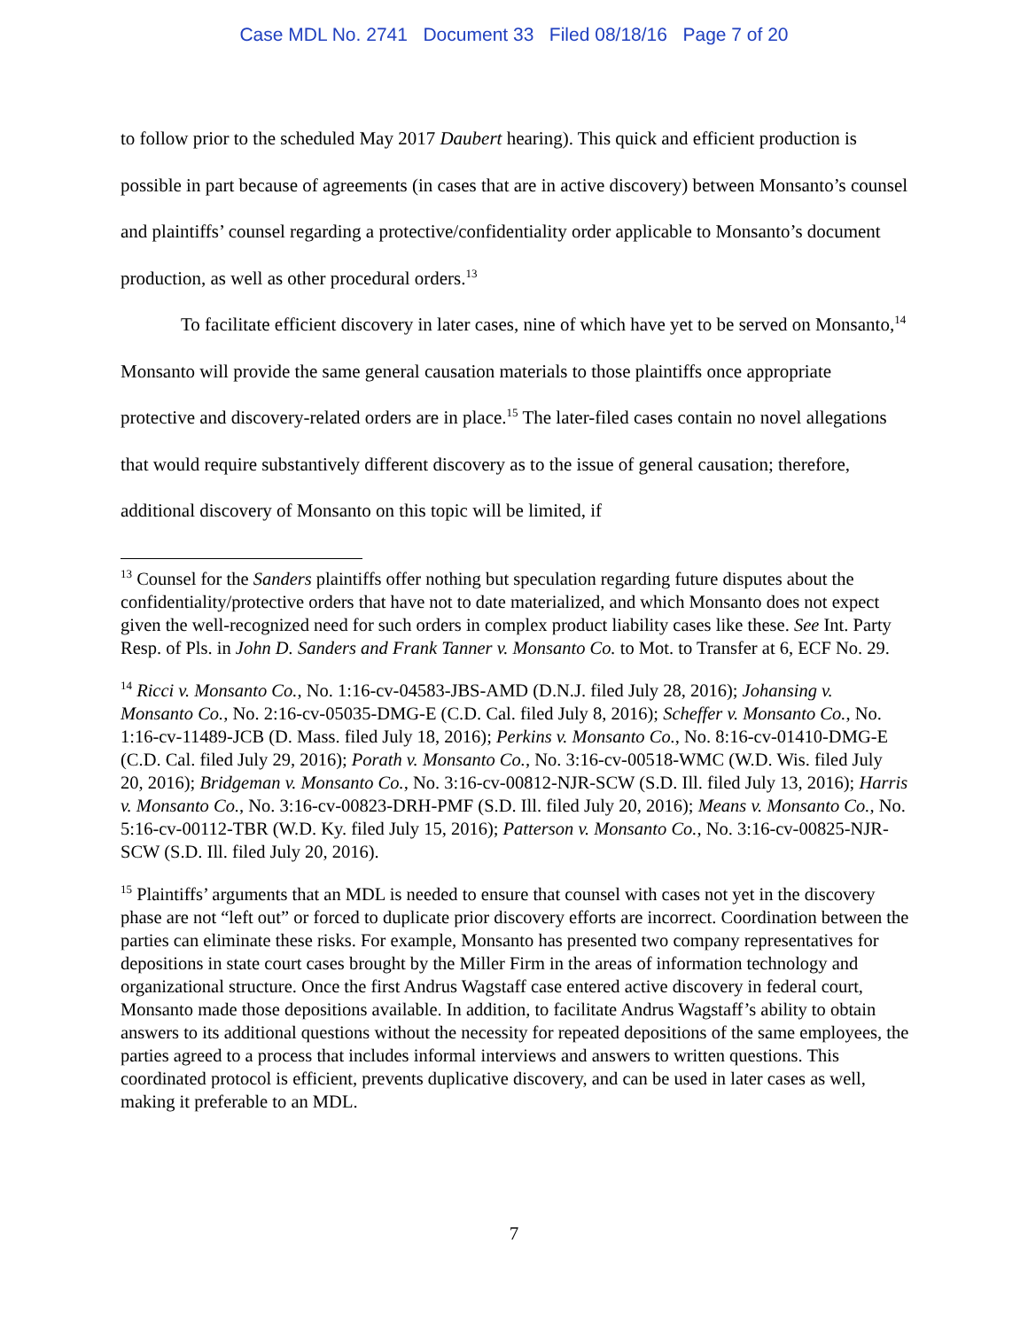Case MDL No. 2741 Document 33 Filed 08/18/16 Page 7 of 20
to follow prior to the scheduled May 2017 Daubert hearing). This quick and efficient production is possible in part because of agreements (in cases that are in active discovery) between Monsanto’s counsel and plaintiffs’ counsel regarding a protective/confidentiality order applicable to Monsanto’s document production, as well as other procedural orders.<sup>13</sup>
To facilitate efficient discovery in later cases, nine of which have yet to be served on Monsanto,<sup>14</sup> Monsanto will provide the same general causation materials to those plaintiffs once appropriate protective and discovery-related orders are in place.<sup>15</sup> The later-filed cases contain no novel allegations that would require substantively different discovery as to the issue of general causation; therefore, additional discovery of Monsanto on this topic will be limited, if
<sup>13</sup> Counsel for the Sanders plaintiffs offer nothing but speculation regarding future disputes about the confidentiality/protective orders that have not to date materialized, and which Monsanto does not expect given the well-recognized need for such orders in complex product liability cases like these. See Int. Party Resp. of Pls. in John D. Sanders and Frank Tanner v. Monsanto Co. to Mot. to Transfer at 6, ECF No. 29.
<sup>14</sup> Ricci v. Monsanto Co., No. 1:16-cv-04583-JBS-AMD (D.N.J. filed July 28, 2016); Johansing v. Monsanto Co., No. 2:16-cv-05035-DMG-E (C.D. Cal. filed July 8, 2016); Scheffer v. Monsanto Co., No. 1:16-cv-11489-JCB (D. Mass. filed July 18, 2016); Perkins v. Monsanto Co., No. 8:16-cv-01410-DMG-E (C.D. Cal. filed July 29, 2016); Porath v. Monsanto Co., No. 3:16-cv-00518-WMC (W.D. Wis. filed July 20, 2016); Bridgeman v. Monsanto Co., No. 3:16-cv-00812-NJR-SCW (S.D. Ill. filed July 13, 2016); Harris v. Monsanto Co., No. 3:16-cv-00823-DRH-PMF (S.D. Ill. filed July 20, 2016); Means v. Monsanto Co., No. 5:16-cv-00112-TBR (W.D. Ky. filed July 15, 2016); Patterson v. Monsanto Co., No. 3:16-cv-00825-NJR-SCW (S.D. Ill. filed July 20, 2016).
<sup>15</sup> Plaintiffs’ arguments that an MDL is needed to ensure that counsel with cases not yet in the discovery phase are not “left out” or forced to duplicate prior discovery efforts are incorrect. Coordination between the parties can eliminate these risks. For example, Monsanto has presented two company representatives for depositions in state court cases brought by the Miller Firm in the areas of information technology and organizational structure. Once the first Andrus Wagstaff case entered active discovery in federal court, Monsanto made those depositions available. In addition, to facilitate Andrus Wagstaff’s ability to obtain answers to its additional questions without the necessity for repeated depositions of the same employees, the parties agreed to a process that includes informal interviews and answers to written questions. This coordinated protocol is efficient, prevents duplicative discovery, and can be used in later cases as well, making it preferable to an MDL.
7